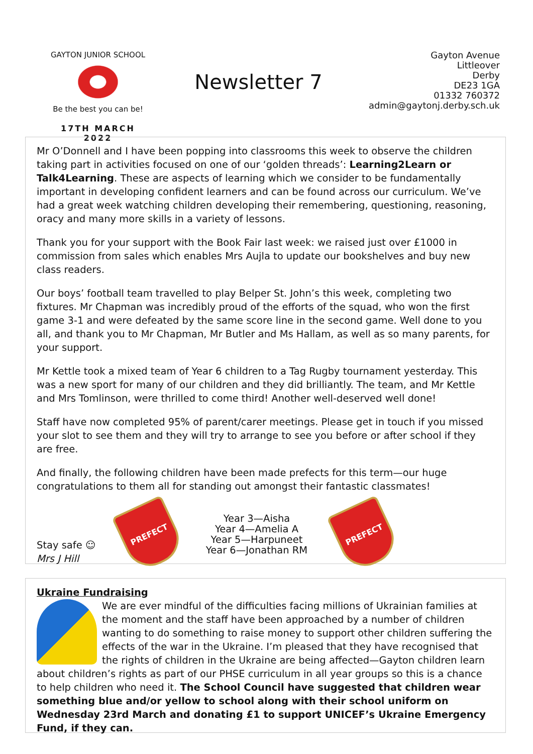GAYTON JUNIOR SCHOOL
Be the best you can be!
17TH MARCH 2022
Newsletter 7
Gayton Avenue
Littleover
Derby
DE23 1GA
01332 760372
admin@gaytonj.derby.sch.uk
Mr O’Donnell and I have been popping into classrooms this week to observe the children taking part in activities focused on one of our ‘golden threads’: Learning2Learn or Talk4Learning. These are aspects of learning which we consider to be fundamentally important in developing confident learners and can be found across our curriculum. We’ve had a great week watching children developing their remembering, questioning, reasoning, oracy and many more skills in a variety of lessons.
Thank you for your support with the Book Fair last week: we raised just over £1000 in commission from sales which enables Mrs Aujla to update our bookshelves and buy new class readers.
Our boys’ football team travelled to play Belper St. John’s this week, completing two fixtures. Mr Chapman was incredibly proud of the efforts of the squad, who won the first game 3-1 and were defeated by the same score line in the second game. Well done to you all, and thank you to Mr Chapman, Mr Butler and Ms Hallam, as well as so many parents, for your support.
Mr Kettle took a mixed team of Year 6 children to a Tag Rugby tournament yesterday. This was a new sport for many of our children and they did brilliantly. The team, and Mr Kettle and Mrs Tomlinson, were thrilled to come third! Another well-deserved well done!
Staff have now completed 95% of parent/carer meetings. Please get in touch if you missed your slot to see them and they will try to arrange to see you before or after school if they are free.
And finally, the following children have been made prefects for this term—our huge congratulations to them all for standing out amongst their fantastic classmates!
Stay safe ☺
Mrs J Hill
PREFECT
Year 3—Aisha
Year 4—Amelia A
Year 5—Harpuneet
Year 6—Jonathan RM
PREFECT
Ukraine Fundraising
We are ever mindful of the difficulties facing millions of Ukrainian families at the moment and the staff have been approached by a number of children wanting to do something to raise money to support other children suffering the effects of the war in the Ukraine. I’m pleased that they have recognised that the rights of children in the Ukraine are being affected—Gayton children learn about children’s rights as part of our PHSE curriculum in all year groups so this is a chance to help children who need it. The School Council have suggested that children wear something blue and/or yellow to school along with their school uniform on Wednesday 23rd March and donating £1 to support UNICEF’s Ukraine Emergency Fund, if they can.